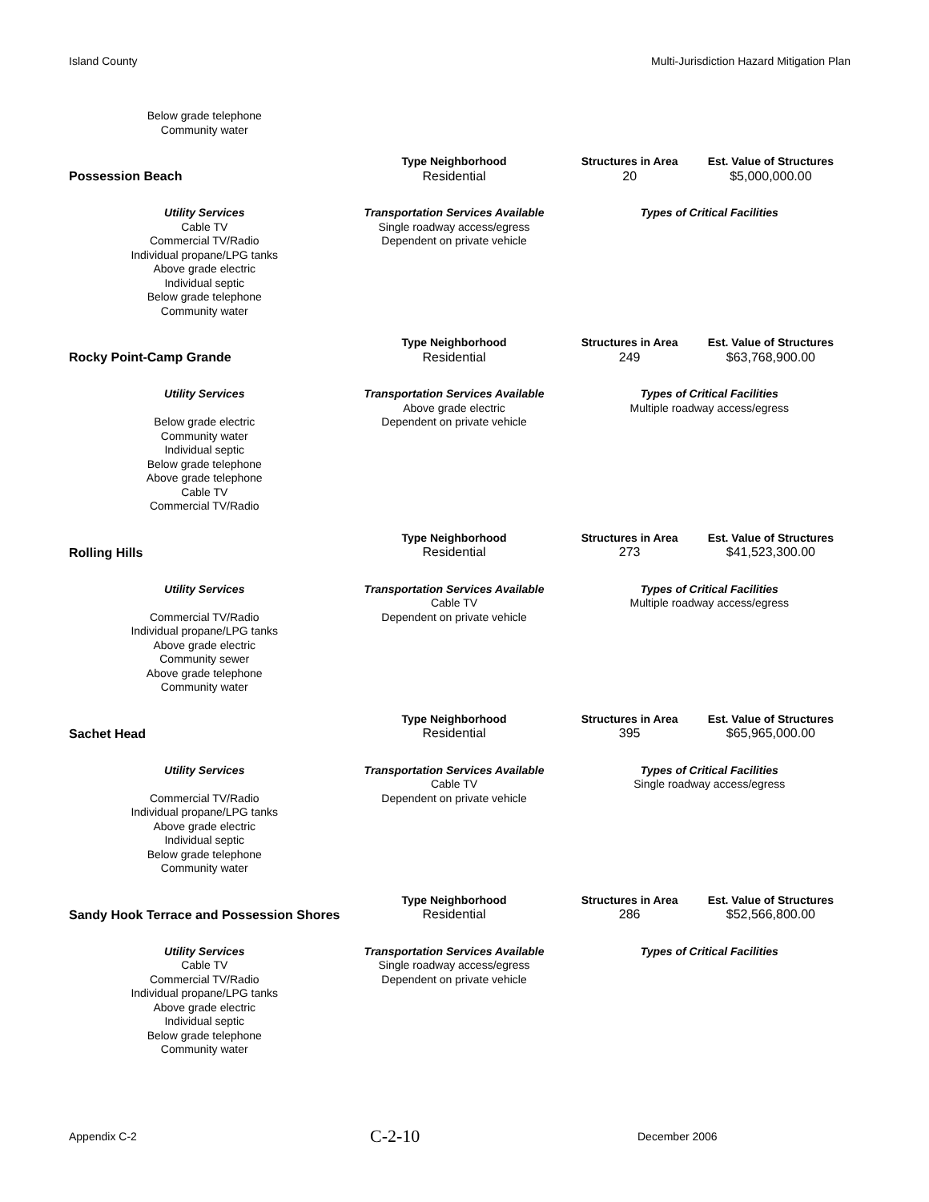Island County Multi-Jurisdiction Hazard Mitigation Plan
| Below grade telephone Community water | | | |
| Possession Beach | Type Neighborhood Residential | Structures in Area 20 | Est. Value of Structures $5,000,000.00 |
| Utility Services Cable TV Commercial TV/Radio Individual propane/LPG tanks Above grade electric Individual septic Below grade telephone Community water | Transportation Services Available Single roadway access/egress Dependent on private vehicle | Types of Critical Facilities | |
| Rocky Point-Camp Grande | Type Neighborhood Residential | Structures in Area 249 | Est. Value of Structures $63,768,900.00 |
| Utility Services Below grade electric Community water Individual septic Below grade telephone Above grade telephone Cable TV Commercial TV/Radio | Transportation Services Available Above grade electric Dependent on private vehicle | Types of Critical Facilities Multiple roadway access/egress | |
| Rolling Hills | Type Neighborhood Residential | Structures in Area 273 | Est. Value of Structures $41,523,300.00 |
| Utility Services Commercial TV/Radio Individual propane/LPG tanks Above grade electric Community sewer Above grade telephone Community water | Transportation Services Available Cable TV Dependent on private vehicle | Types of Critical Facilities Multiple roadway access/egress | |
| Sachet Head | Type Neighborhood Residential | Structures in Area 395 | Est. Value of Structures $65,965,000.00 |
| Utility Services Commercial TV/Radio Individual propane/LPG tanks Above grade electric Individual septic Below grade telephone Community water | Transportation Services Available Cable TV Dependent on private vehicle | Types of Critical Facilities Single roadway access/egress | |
| Sandy Hook Terrace and Possession Shores | Type Neighborhood Residential | Structures in Area 286 | Est. Value of Structures $52,566,800.00 |
| Utility Services Cable TV Commercial TV/Radio Individual propane/LPG tanks Above grade electric Individual septic Below grade telephone Community water | Transportation Services Available Single roadway access/egress Dependent on private vehicle | Types of Critical Facilities | |
Appendix C-2 C-2-10 December 2006